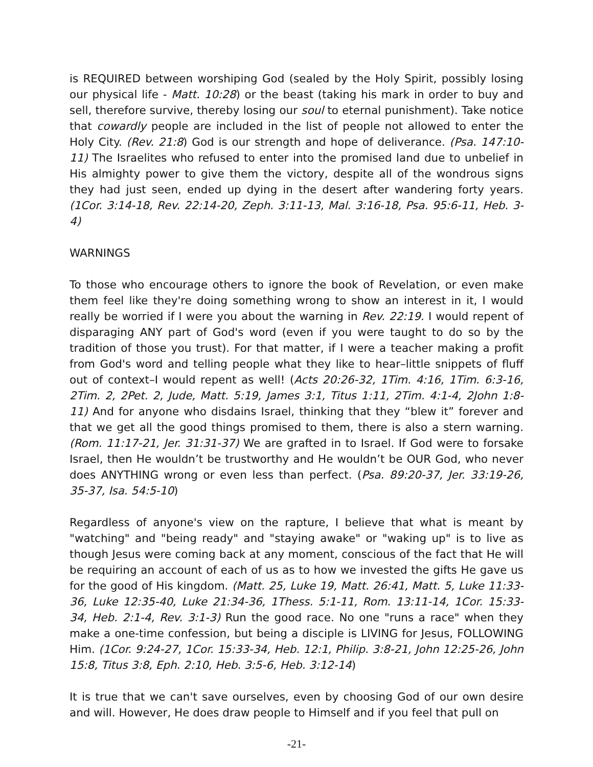is REQUIRED between worshiping God (sealed by the Holy Spirit, possibly losing our physical life - Matt. 10:28) or the beast (taking his mark in order to buy and sell, therefore survive, thereby losing our soul to eternal punishment). Take notice that cowardly people are included in the list of people not allowed to enter the Holy City. (Rev. 21:8) God is our strength and hope of deliverance. (Psa. 147:10-11) The Israelites who refused to enter into the promised land due to unbelief in His almighty power to give them the victory, despite all of the wondrous signs they had just seen, ended up dying in the desert after wandering forty years. (1Cor. 3:14-18, Rev. 22:14-20, Zeph. 3:11-13, Mal. 3:16-18, Psa. 95:6-11, Heb. 3-4)
WARNINGS
To those who encourage others to ignore the book of Revelation, or even make them feel like they're doing something wrong to show an interest in it, I would really be worried if I were you about the warning in Rev. 22:19. I would repent of disparaging ANY part of God's word (even if you were taught to do so by the tradition of those you trust). For that matter, if I were a teacher making a profit from God's word and telling people what they like to hear–little snippets of fluff out of context–I would repent as well! (Acts 20:26-32, 1Tim. 4:16, 1Tim. 6:3-16, 2Tim. 2, 2Pet. 2, Jude, Matt. 5:19, James 3:1, Titus 1:11, 2Tim. 4:1-4, 2John 1:8-11) And for anyone who disdains Israel, thinking that they “blew it” forever and that we get all the good things promised to them, there is also a stern warning. (Rom. 11:17-21, Jer. 31:31-37) We are grafted in to Israel. If God were to forsake Israel, then He wouldn’t be trustworthy and He wouldn’t be OUR God, who never does ANYTHING wrong or even less than perfect. (Psa. 89:20-37, Jer. 33:19-26, 35-37, Isa. 54:5-10)
Regardless of anyone's view on the rapture, I believe that what is meant by "watching" and "being ready" and "staying awake" or "waking up" is to live as though Jesus were coming back at any moment, conscious of the fact that He will be requiring an account of each of us as to how we invested the gifts He gave us for the good of His kingdom. (Matt. 25, Luke 19, Matt. 26:41, Matt. 5, Luke 11:33-36, Luke 12:35-40, Luke 21:34-36, 1Thess. 5:1-11, Rom. 13:11-14, 1Cor. 15:33-34, Heb. 2:1-4, Rev. 3:1-3) Run the good race. No one "runs a race" when they make a one-time confession, but being a disciple is LIVING for Jesus, FOLLOWING Him. (1Cor. 9:24-27, 1Cor. 15:33-34, Heb. 12:1, Philip. 3:8-21, John 12:25-26, John 15:8, Titus 3:8, Eph. 2:10, Heb. 3:5-6, Heb. 3:12-14)
It is true that we can't save ourselves, even by choosing God of our own desire and will. However, He does draw people to Himself and if you feel that pull on
-21-